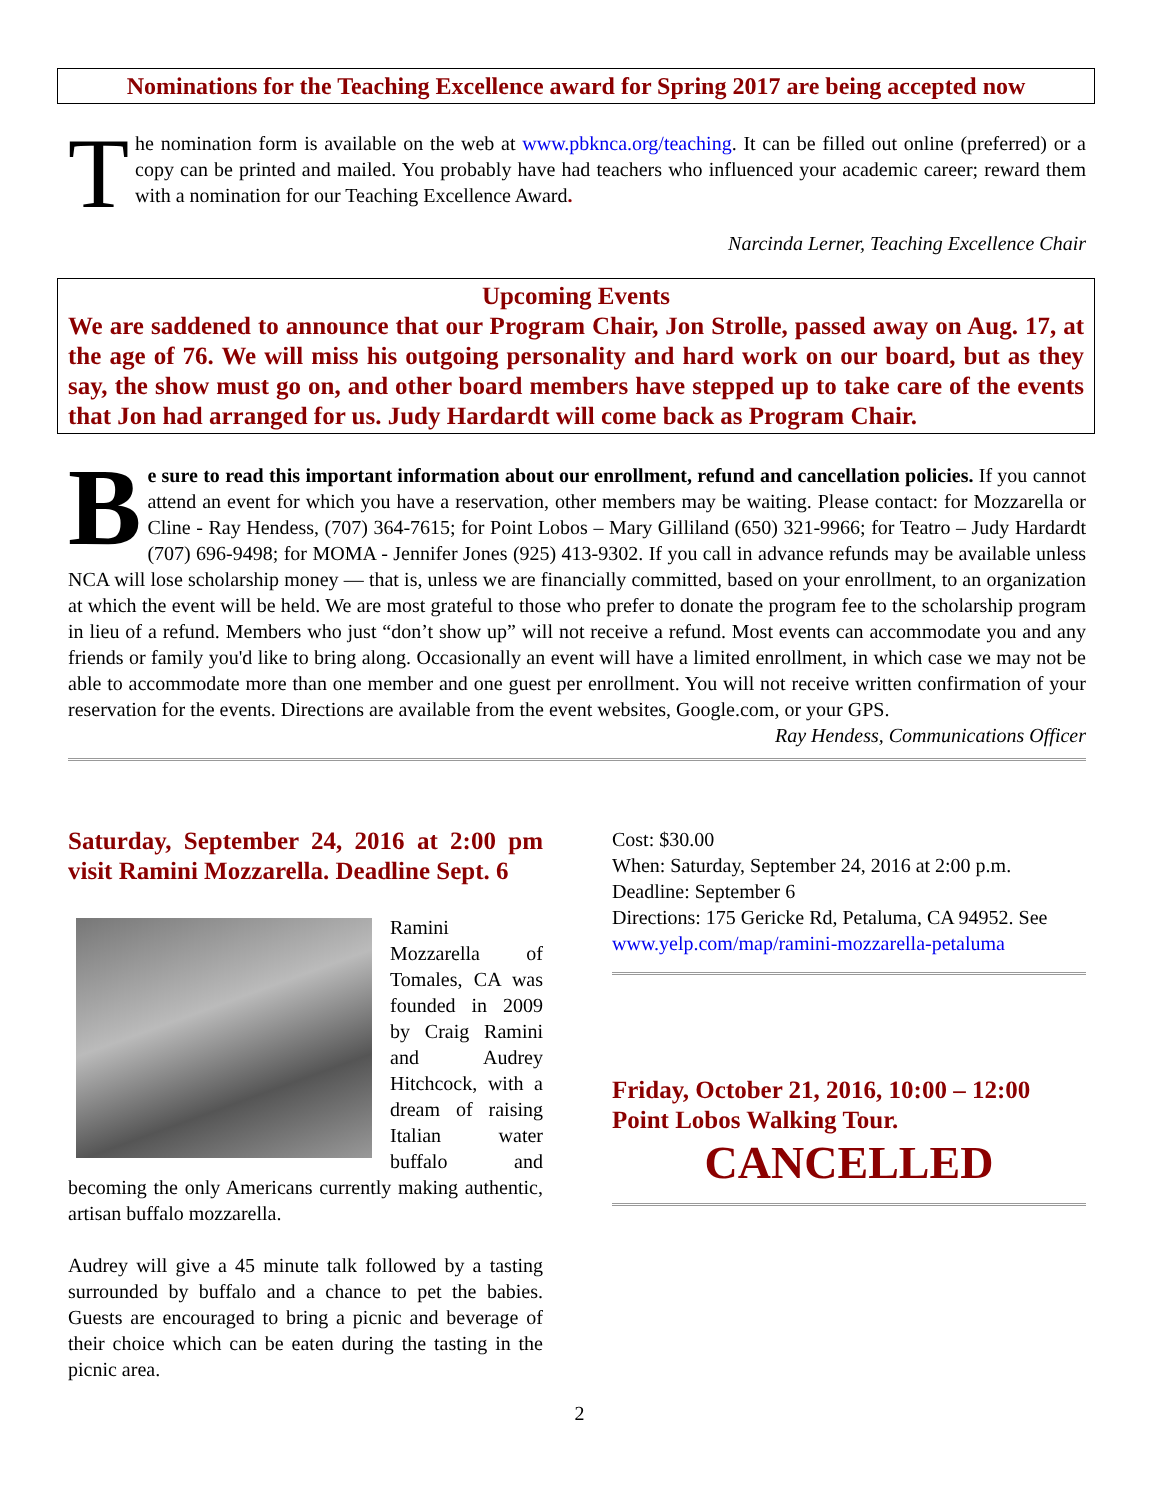Nominations for the Teaching Excellence award for Spring 2017 are being accepted now
The nomination form is available on the web at www.pbknca.org/teaching. It can be filled out online (preferred) or a copy can be printed and mailed. You probably have had teachers who influenced your academic career; reward them with a nomination for our Teaching Excellence Award.
Narcinda Lerner, Teaching Excellence Chair
Upcoming Events
We are saddened to announce that our Program Chair, Jon Strolle, passed away on Aug. 17, at the age of 76. We will miss his outgoing personality and hard work on our board, but as they say, the show must go on, and other board members have stepped up to take care of the events that Jon had arranged for us. Judy Hardardt will come back as Program Chair.
Be sure to read this important information about our enrollment, refund and cancellation policies. If you cannot attend an event for which you have a reservation, other members may be waiting. Please contact: for Mozzarella or Cline - Ray Hendess, (707) 364-7615; for Point Lobos – Mary Gilliland (650) 321-9966; for Teatro – Judy Hardardt (707) 696-9498; for MOMA - Jennifer Jones (925) 413-9302. If you call in advance refunds may be available unless NCA will lose scholarship money — that is, unless we are financially committed, based on your enrollment, to an organization at which the event will be held. We are most grateful to those who prefer to donate the program fee to the scholarship program in lieu of a refund. Members who just “don’t show up” will not receive a refund. Most events can accommodate you and any friends or family you'd like to bring along. Occasionally an event will have a limited enrollment, in which case we may not be able to accommodate more than one member and one guest per enrollment. You will not receive written confirmation of your reservation for the events. Directions are available from the event websites, Google.com, or your GPS.
Ray Hendess, Communications Officer
Saturday, September 24, 2016 at 2:00 pm visit Ramini Mozzarella. Deadline Sept. 6
Ramini Mozzarella of Tomales, CA was founded in 2009 by Craig Ramini and Audrey Hitchcock, with a dream of raising Italian water buffalo and becoming the only Americans currently making authentic, artisan buffalo mozzarella.
Audrey will give a 45 minute talk followed by a tasting surrounded by buffalo and a chance to pet the babies. Guests are encouraged to bring a picnic and beverage of their choice which can be eaten during the tasting in the picnic area.
Cost: $30.00
When: Saturday, September 24, 2016 at 2:00 p.m.
Deadline: September 6
Directions: 175 Gericke Rd, Petaluma, CA 94952. See www.yelp.com/map/ramini-mozzarella-petaluma
Friday, October 21, 2016, 10:00 – 12:00 Point Lobos Walking Tour.
CANCELLED
2